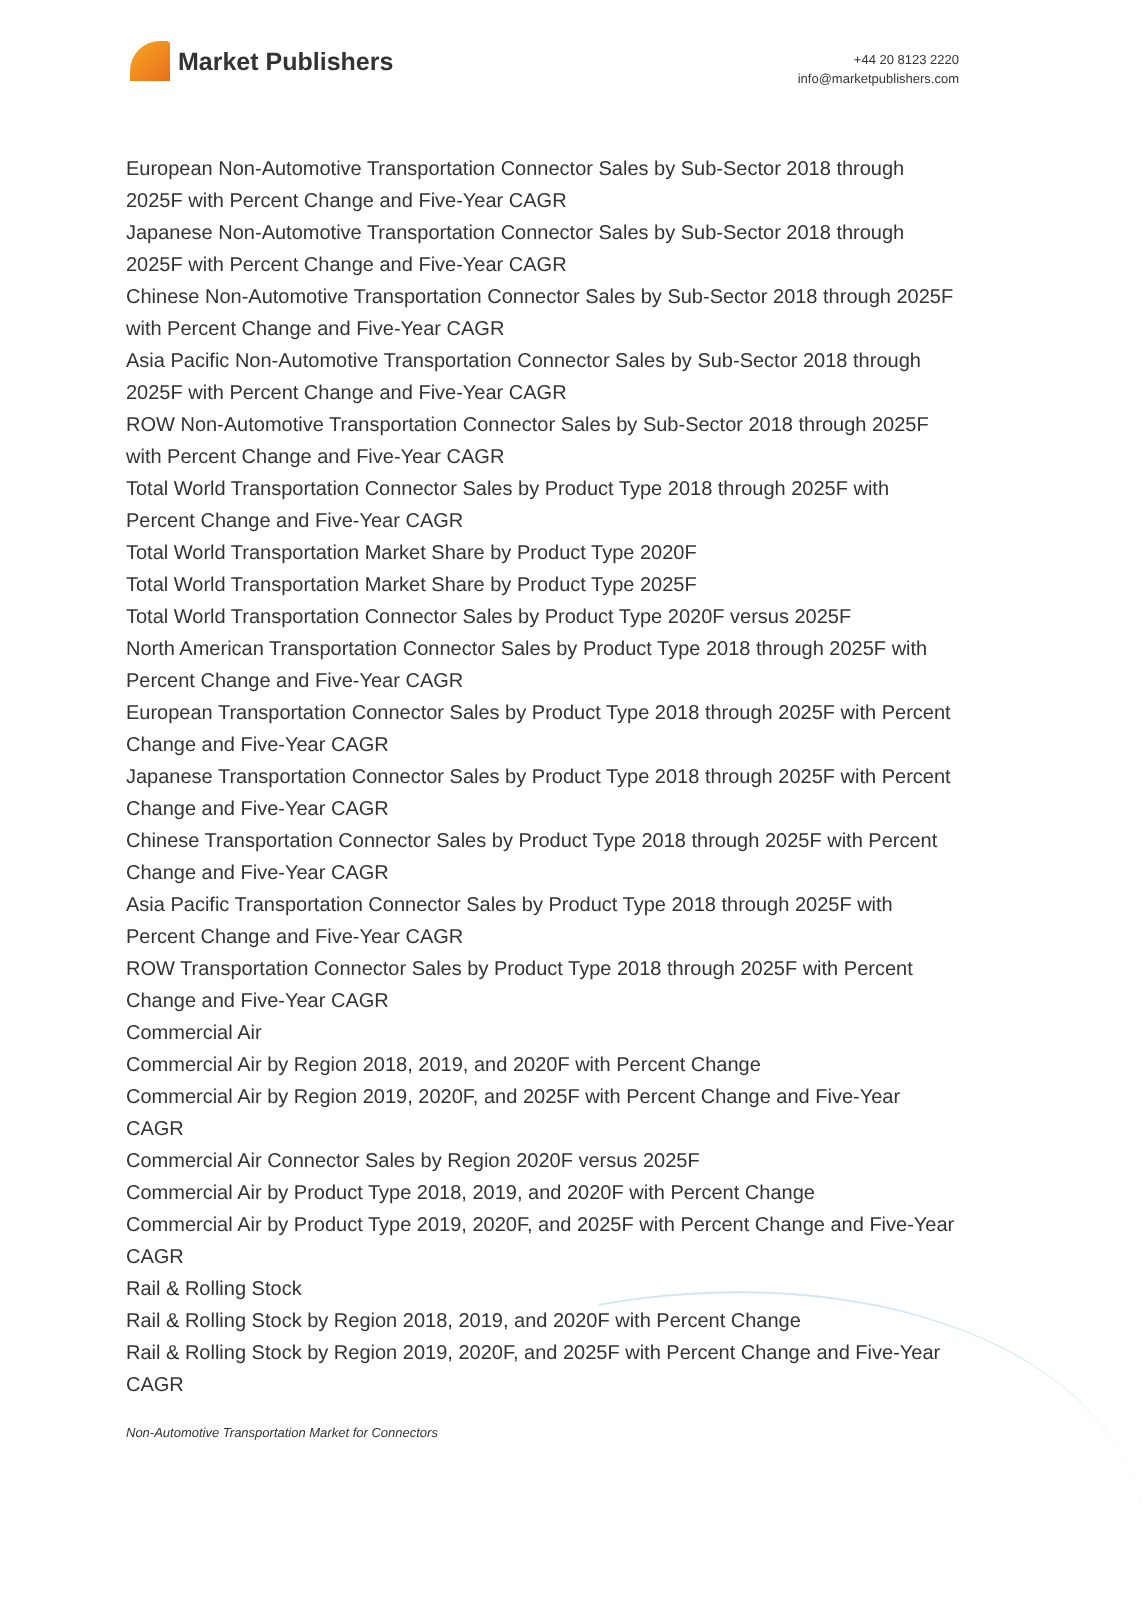Market Publishers
+44 20 8123 2220
info@marketpublishers.com
European Non-Automotive Transportation Connector Sales by Sub-Sector 2018 through 2025F with Percent Change and Five-Year CAGR
Japanese Non-Automotive Transportation Connector Sales by Sub-Sector 2018 through 2025F with Percent Change and Five-Year CAGR
Chinese Non-Automotive Transportation Connector Sales by Sub-Sector 2018 through 2025F with Percent Change and Five-Year CAGR
Asia Pacific Non-Automotive Transportation Connector Sales by Sub-Sector 2018 through 2025F with Percent Change and Five-Year CAGR
ROW Non-Automotive Transportation Connector Sales by Sub-Sector 2018 through 2025F with Percent Change and Five-Year CAGR
Total World Transportation Connector Sales by Product Type 2018 through 2025F with Percent Change and Five-Year CAGR
Total World Transportation Market Share by Product Type 2020F
Total World Transportation Market Share by Product Type 2025F
Total World Transportation Connector Sales by Product Type 2020F versus 2025F
North American Transportation Connector Sales by Product Type 2018 through 2025F with Percent Change and Five-Year CAGR
European Transportation Connector Sales by Product Type 2018 through 2025F with Percent Change and Five-Year CAGR
Japanese Transportation Connector Sales by Product Type 2018 through 2025F with Percent Change and Five-Year CAGR
Chinese Transportation Connector Sales by Product Type 2018 through 2025F with Percent Change and Five-Year CAGR
Asia Pacific Transportation Connector Sales by Product Type 2018 through 2025F with Percent Change and Five-Year CAGR
ROW Transportation Connector Sales by Product Type 2018 through 2025F with Percent Change and Five-Year CAGR
Commercial Air
Commercial Air by Region 2018, 2019, and 2020F with Percent Change
Commercial Air by Region 2019, 2020F, and 2025F with Percent Change and Five-Year CAGR
Commercial Air Connector Sales by Region 2020F versus 2025F
Commercial Air by Product Type 2018, 2019, and 2020F with Percent Change
Commercial Air by Product Type 2019, 2020F, and 2025F with Percent Change and Five-Year CAGR
Rail & Rolling Stock
Rail & Rolling Stock by Region 2018, 2019, and 2020F with Percent Change
Rail & Rolling Stock by Region 2019, 2020F, and 2025F with Percent Change and Five-Year CAGR
Non-Automotive Transportation Market for Connectors